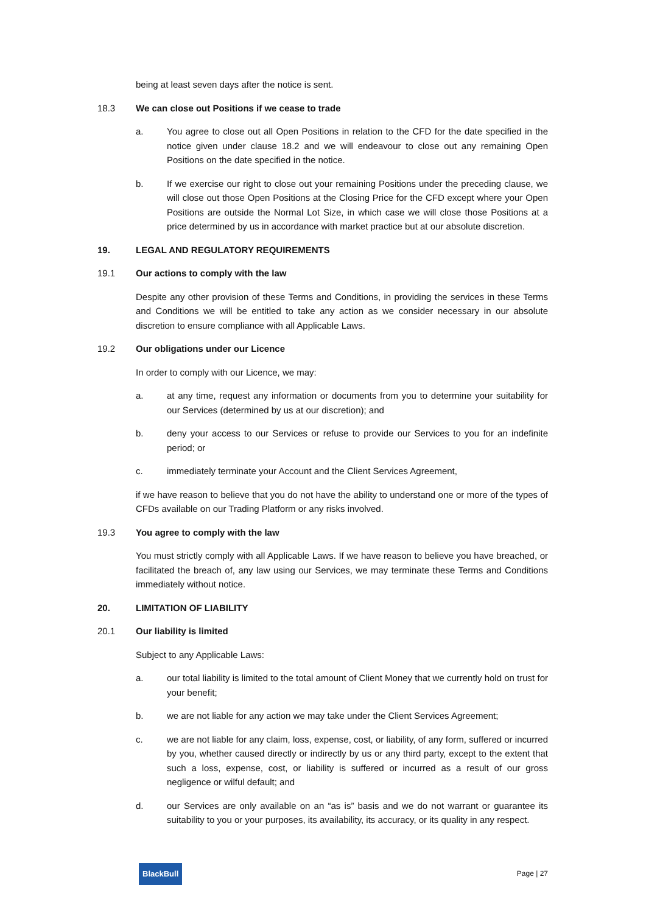being at least seven days after the notice is sent.
18.3 We can close out Positions if we cease to trade
a. You agree to close out all Open Positions in relation to the CFD for the date specified in the notice given under clause 18.2 and we will endeavour to close out any remaining Open Positions on the date specified in the notice.
b. If we exercise our right to close out your remaining Positions under the preceding clause, we will close out those Open Positions at the Closing Price for the CFD except where your Open Positions are outside the Normal Lot Size, in which case we will close those Positions at a price determined by us in accordance with market practice but at our absolute discretion.
19. LEGAL AND REGULATORY REQUIREMENTS
19.1 Our actions to comply with the law
Despite any other provision of these Terms and Conditions, in providing the services in these Terms and Conditions we will be entitled to take any action as we consider necessary in our absolute discretion to ensure compliance with all Applicable Laws.
19.2 Our obligations under our Licence
In order to comply with our Licence, we may:
a. at any time, request any information or documents from you to determine your suitability for our Services (determined by us at our discretion); and
b. deny your access to our Services or refuse to provide our Services to you for an indefinite period; or
c. immediately terminate your Account and the Client Services Agreement,
if we have reason to believe that you do not have the ability to understand one or more of the types of CFDs available on our Trading Platform or any risks involved.
19.3 You agree to comply with the law
You must strictly comply with all Applicable Laws. If we have reason to believe you have breached, or facilitated the breach of, any law using our Services, we may terminate these Terms and Conditions immediately without notice.
20. LIMITATION OF LIABILITY
20.1 Our liability is limited
Subject to any Applicable Laws:
a. our total liability is limited to the total amount of Client Money that we currently hold on trust for your benefit;
b. we are not liable for any action we may take under the Client Services Agreement;
c. we are not liable for any claim, loss, expense, cost, or liability, of any form, suffered or incurred by you, whether caused directly or indirectly by us or any third party, except to the extent that such a loss, expense, cost, or liability is suffered or incurred as a result of our gross negligence or wilful default; and
d. our Services are only available on an “as is” basis and we do not warrant or guarantee its suitability to you or your purposes, its availability, its accuracy, or its quality in any respect.
BlackBull Page | 27